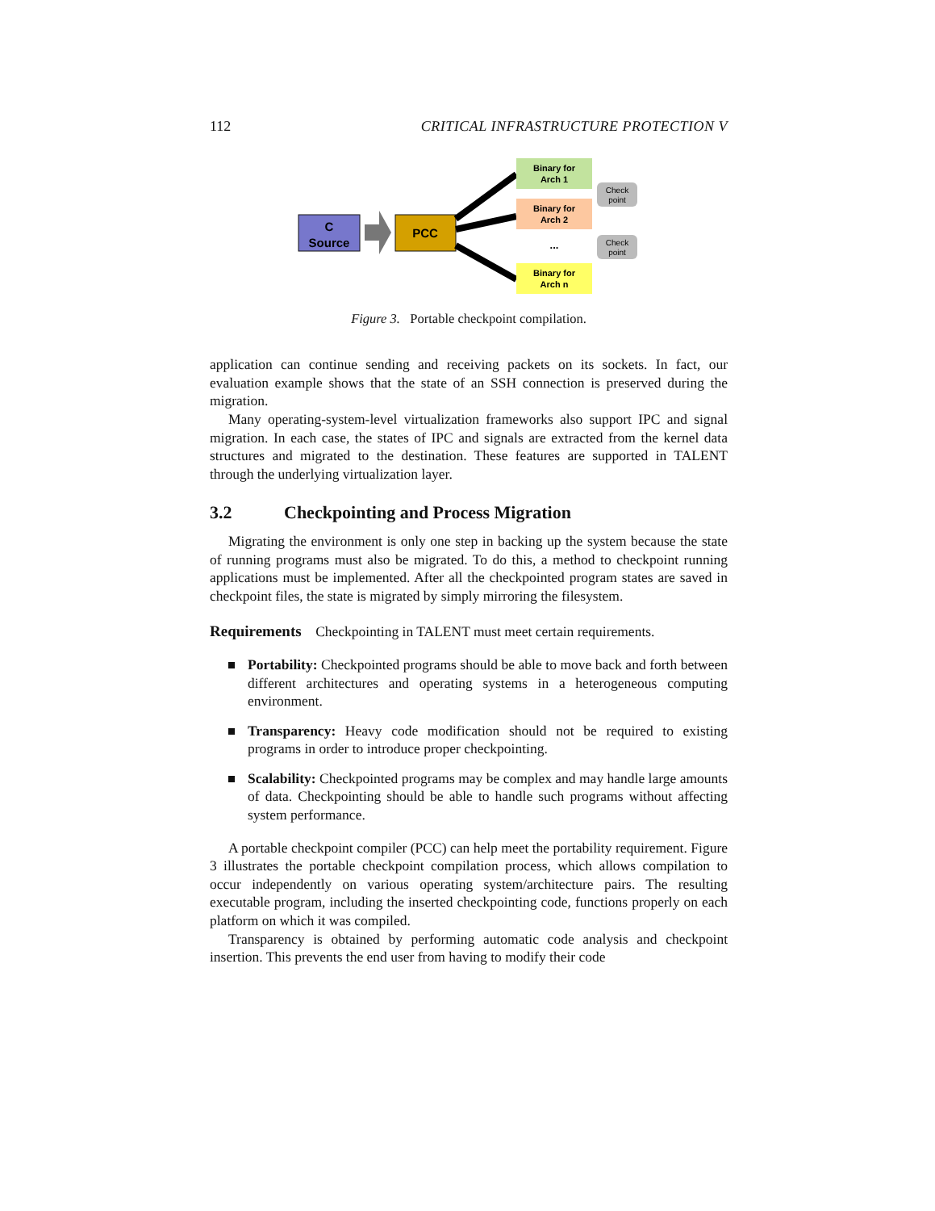112 CRITICAL INFRASTRUCTURE PROTECTION V
C
Source
PCC
Binary for
Arch 1
Binary for
Arch 2
...
Binary for
Arch n
Check
point
Check
point
Figure 3. Portable checkpoint compilation.
application can continue sending and receiving packets on its sockets. In fact, our evaluation example shows that the state of an SSH connection is preserved during the migration.
Many operating-system-level virtualization frameworks also support IPC and signal migration. In each case, the states of IPC and signals are extracted from the kernel data structures and migrated to the destination. These features are supported in TALENT through the underlying virtualization layer.
3.2 Checkpointing and Process Migration
Migrating the environment is only one step in backing up the system because the state of running programs must also be migrated. To do this, a method to checkpoint running applications must be implemented. After all the checkpointed program states are saved in checkpoint files, the state is migrated by simply mirroring the filesystem.
Requirements Checkpointing in TALENT must meet certain requirements.
Portability: Checkpointed programs should be able to move back and forth between different architectures and operating systems in a heterogeneous computing environment.
Transparency: Heavy code modification should not be required to existing programs in order to introduce proper checkpointing.
Scalability: Checkpointed programs may be complex and may handle large amounts of data. Checkpointing should be able to handle such programs without affecting system performance.
A portable checkpoint compiler (PCC) can help meet the portability requirement. Figure 3 illustrates the portable checkpoint compilation process, which allows compilation to occur independently on various operating system/architecture pairs. The resulting executable program, including the inserted checkpointing code, functions properly on each platform on which it was compiled.
Transparency is obtained by performing automatic code analysis and checkpoint insertion. This prevents the end user from having to modify their code